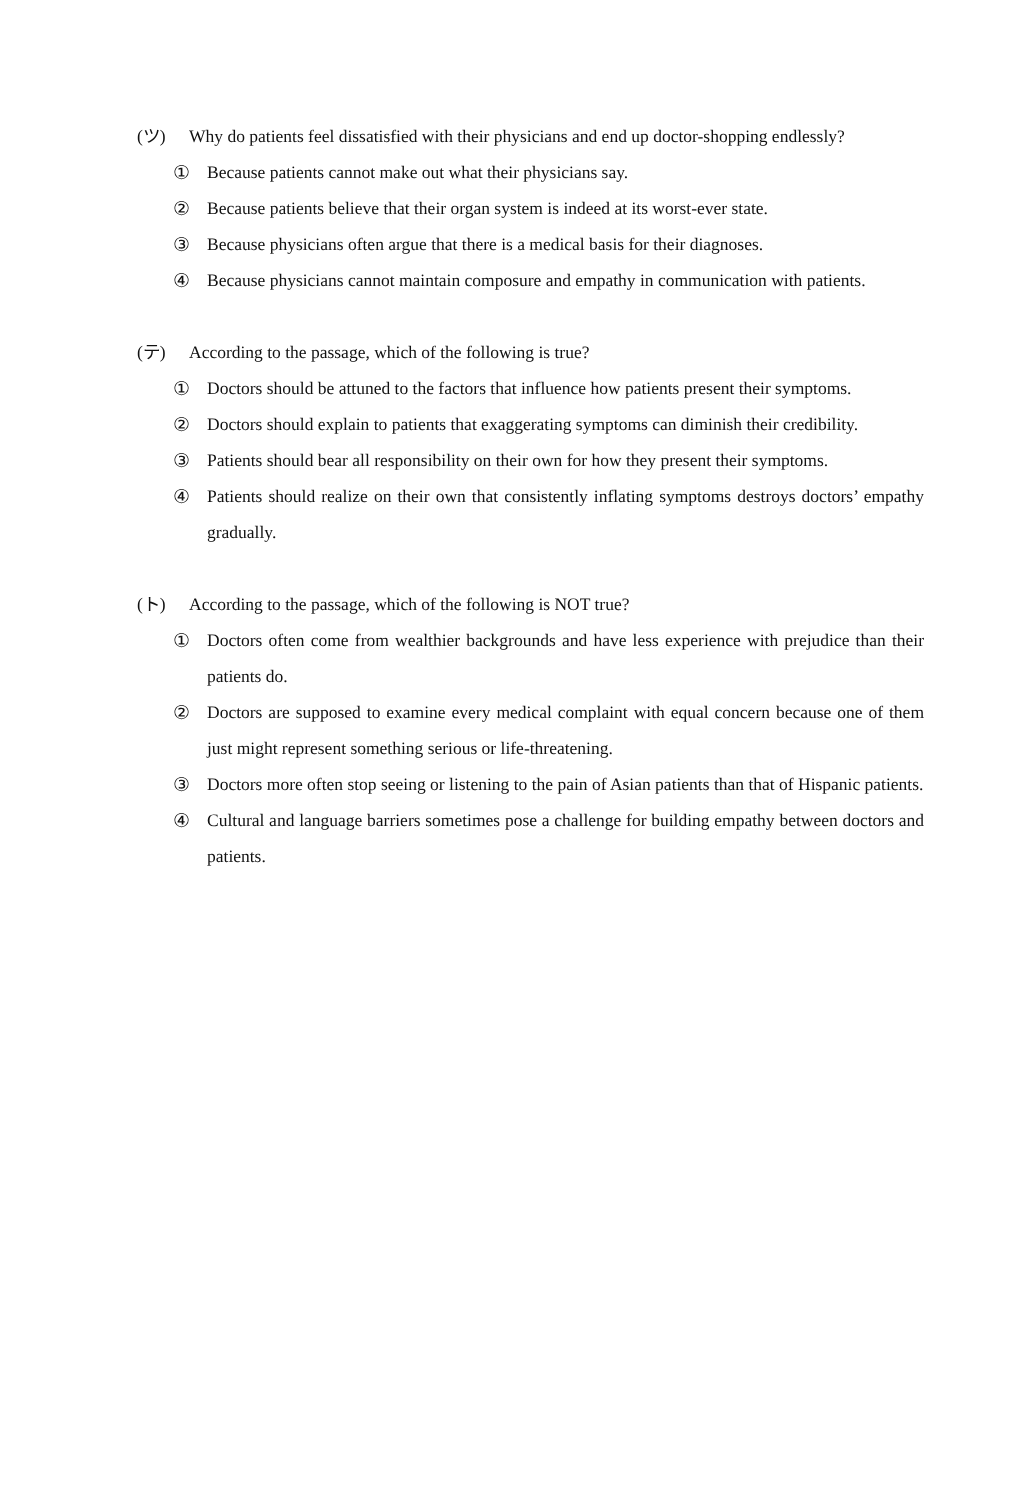(ツ) Why do patients feel dissatisfied with their physicians and end up doctor-shopping endlessly?
① Because patients cannot make out what their physicians say.
② Because patients believe that their organ system is indeed at its worst-ever state.
③ Because physicians often argue that there is a medical basis for their diagnoses.
④ Because physicians cannot maintain composure and empathy in communication with patients.
(テ) According to the passage, which of the following is true?
① Doctors should be attuned to the factors that influence how patients present their symptoms.
② Doctors should explain to patients that exaggerating symptoms can diminish their credibility.
③ Patients should bear all responsibility on their own for how they present their symptoms.
④ Patients should realize on their own that consistently inflating symptoms destroys doctors’ empathy gradually.
(ト) According to the passage, which of the following is NOT true?
① Doctors often come from wealthier backgrounds and have less experience with prejudice than their patients do.
② Doctors are supposed to examine every medical complaint with equal concern because one of them just might represent something serious or life-threatening.
③ Doctors more often stop seeing or listening to the pain of Asian patients than that of Hispanic patients.
④ Cultural and language barriers sometimes pose a challenge for building empathy between doctors and patients.